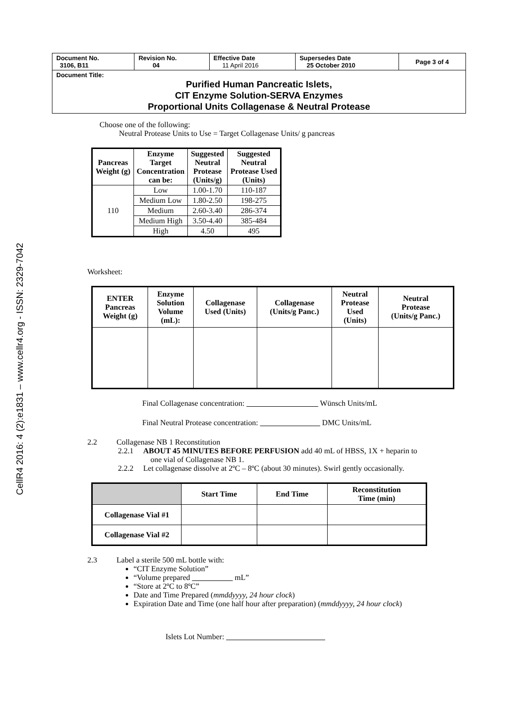CellR4 2016: 4 (2):e1831 – www.cellr4.org - ISSN: 2329-7042
| Document No. 3106, B11 | Revision No. 04 | Effective Date 11 April 2016 | Supersedes Date 25 October 2010 | Page 3 of 4 |
| Document Title: Purified Human Pancreatic Islets, CIT Enzyme Solution-SERVA Enzymes Proportional Units Collagenase & Neutral Protease | | | | |
Choose one of the following:
Neutral Protease Units to Use = Target Collagenase Units/ g pancreas
| Pancreas Weight (g) | Enzyme Target Concentration can be: | Suggested Neutral Protease (Units/g) | Suggested Neutral Protease Used (Units) |
| --- | --- | --- | --- |
| 110 | Low | 1.00-1.70 | 110-187 |
| | Medium Low | 1.80-2.50 | 198-275 |
| | Medium | 2.60-3.40 | 286-374 |
| | Medium High | 3.50-4.40 | 385-484 |
| | High | 4.50 | 495 |
Worksheet:
| ENTER Pancreas Weight (g) | Enzyme Solution Volume (mL): | Collagenase Used (Units) | Collagenase (Units/g Panc.) | Neutral Protease Used (Units) | Neutral Protease (Units/g Panc.) |
| --- | --- | --- | --- | --- | --- |
Final Collagenase concentration: Wünsch Units/mL
Final Neutral Protease concentration: DMC Units/mL
2.2 Collagenase NB 1 Reconstitution
2.2.1 ABOUT 45 MINUTES BEFORE PERFUSION add 40 mL of HBSS, 1X + heparin to
one vial of Collagenase NB 1.
2.2.2 Let collagenase dissolve at 2ºC – 8ºC (about 30 minutes). Swirl gently occasionally.
| | Start Time | End Time | Reconstitution Time (min) |
| --- | --- | --- | --- |
| Collagenase Vial #1 | | | |
| Collagenase Vial #2 | | | |
2.3 Label a sterile 500 mL bottle with:
“CIT Enzyme Solution”
“Volume prepared mL”
“Store at 2ºC to 8ºC”
Date and Time Prepared (mmddyyyy, 24 hour clock)
Expiration Date and Time (one half hour after preparation) (mmddyyyy, 24 hour clock)
Islets Lot Number: